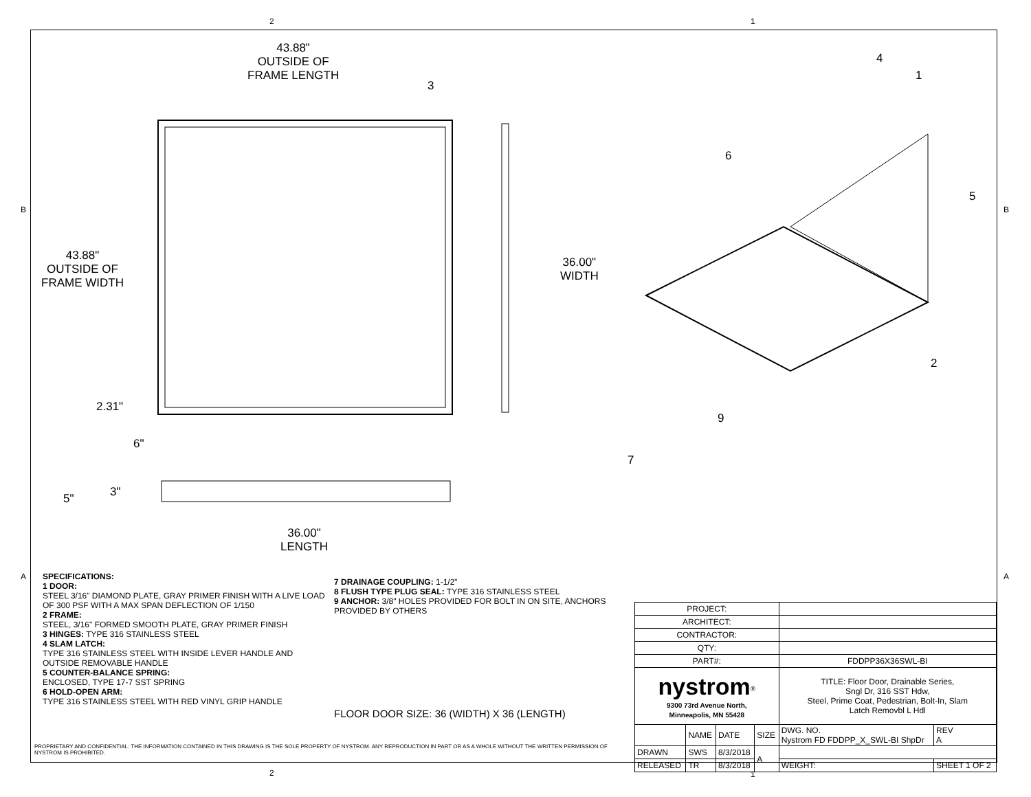2 1
B B
A A
43.88"
OUTSIDE OF
FRAME LENGTH
43.88"
OUTSIDE OF
FRAME WIDTH
2.31"
6"
36.00"
WIDTH
5" 3"
36.00"
LENGTH
3
4
1
6
5
2
9
7
SPECIFICATIONS:
1 DOOR:
STEEL 3/16" DIAMOND PLATE, GRAY PRIMER FINISH WITH A LIVE LOAD OF 300 PSF WITH A MAX SPAN DEFLECTION OF 1/150
2 FRAME:
STEEL, 3/16" FORMED SMOOTH PLATE, GRAY PRIMER FINISH
3 HINGES: TYPE 316 STAINLESS STEEL
4 SLAM LATCH:
TYPE 316 STAINLESS STEEL WITH INSIDE LEVER HANDLE AND OUTSIDE REMOVABLE HANDLE
5 COUNTER-BALANCE SPRING:
ENCLOSED, TYPE 17-7 SST SPRING
6 HOLD-OPEN ARM:
TYPE 316 STAINLESS STEEL WITH RED VINYL GRIP HANDLE
7 DRAINAGE COUPLING: 1-1/2"
8 FLUSH TYPE PLUG SEAL: TYPE 316 STAINLESS STEEL
9 ANCHOR: 3/8" HOLES PROVIDED FOR BOLT IN ON SITE, ANCHORS PROVIDED BY OTHERS
FLOOR DOOR SIZE: 36 (WIDTH) X 36 (LENGTH)
PROPRIETARY AND CONFIDENTIAL: THE INFORMATION CONTAINED IN THIS DRAWING IS THE SOLE PROPERTY OF NYSTROM. ANY REPRODUCTION IN PART OR AS A WHOLE WITHOUT THE WRITTEN PERMISSION OF NYSTROM IS PROHIBITED.
| PROJECT: | | | | | | |
| ARCHITECT: | | | | | | |
| CONTRACTOR: | | | | | | |
| QTY: | | | | | | |
| PART#: | | | | FDDPP36X36SWL-BI | | |
| nystrom<sup>®</sup> 9300 73rd Avenue North, Minneapolis, MN 55428 | | | | TITLE: Floor Door, Drainable Series, Sngl Dr, 316 SST Hdw, Steel, Prime Coat, Pedestrian, Bolt-In, Slam Latch Removbl L Hdl | | |
| | NAME | DATE | SIZE | DWG. NO. Nystrom FD FDDPP_X_SWL-BI ShpDr | | REV A |
| DRAWN | SWS | 8/3/2018 | A | | | |
| RELEASED | TR | 8/3/2018 | | WEIGHT: | SHEET 1 OF 2 | |
2 1